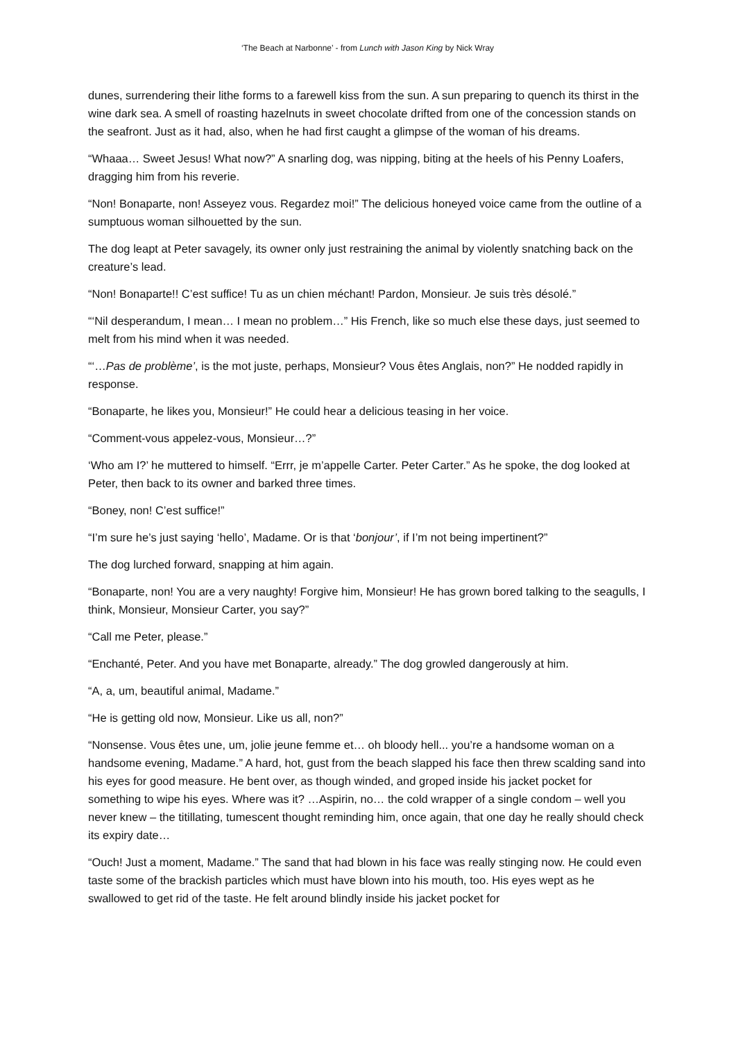‘The Beach at Narbonne’ - from Lunch with Jason King by Nick Wray
dunes, surrendering their lithe forms to a farewell kiss from the sun. A sun preparing to quench its thirst in the wine dark sea. A smell of roasting hazelnuts in sweet chocolate drifted from one of the concession stands on the seafront. Just as it had, also, when he had first caught a glimpse of the woman of his dreams.
“Whaaa… Sweet Jesus! What now?” A snarling dog, was nipping, biting at the heels of his Penny Loafers, dragging him from his reverie.
“Non! Bonaparte, non! Asseyez vous. Regardez moi!” The delicious honeyed voice came from the outline of a sumptuous woman silhouetted by the sun.
The dog leapt at Peter savagely, its owner only just restraining the animal by violently snatching back on the creature’s lead.
“Non! Bonaparte!! C’est suffice! Tu as un chien méchant! Pardon, Monsieur. Je suis très désolé.”
“‘Nil desperandum, I mean… I mean no problem…” His French, like so much else these days, just seemed to melt from his mind when it was needed.
“‘…Pas de problème’, is the mot juste, perhaps, Monsieur? Vous êtes Anglais, non?” He nodded rapidly in response.
“Bonaparte, he likes you, Monsieur!” He could hear a delicious teasing in her voice.
“Comment-vous appelez-vous, Monsieur…?”
‘Who am I?’ he muttered to himself. “Errr, je m’appelle Carter. Peter Carter.” As he spoke, the dog looked at Peter, then back to its owner and barked three times.
“Boney, non! C’est suffice!”
“I’m sure he’s just saying ‘hello’, Madame. Or is that ‘bonjour’, if I’m not being impertinent?”
The dog lurched forward, snapping at him again.
“Bonaparte, non! You are a very naughty! Forgive him, Monsieur! He has grown bored talking to the seagulls, I think, Monsieur, Monsieur Carter, you say?”
“Call me Peter, please.”
“Enchanté, Peter. And you have met Bonaparte, already.” The dog growled dangerously at him.
“A, a, um, beautiful animal, Madame.”
“He is getting old now, Monsieur. Like us all, non?”
“Nonsense. Vous êtes une, um, jolie jeune femme et… oh bloody hell... you’re a handsome woman on a handsome evening, Madame.” A hard, hot, gust from the beach slapped his face then threw scalding sand into his eyes for good measure. He bent over, as though winded, and groped inside his jacket pocket for something to wipe his eyes. Where was it? …Aspirin, no… the cold wrapper of a single condom – well you never knew – the titillating, tumescent thought reminding him, once again, that one day he really should check its expiry date…
“Ouch! Just a moment, Madame.” The sand that had blown in his face was really stinging now. He could even taste some of the brackish particles which must have blown into his mouth, too. His eyes wept as he swallowed to get rid of the taste. He felt around blindly inside his jacket pocket for